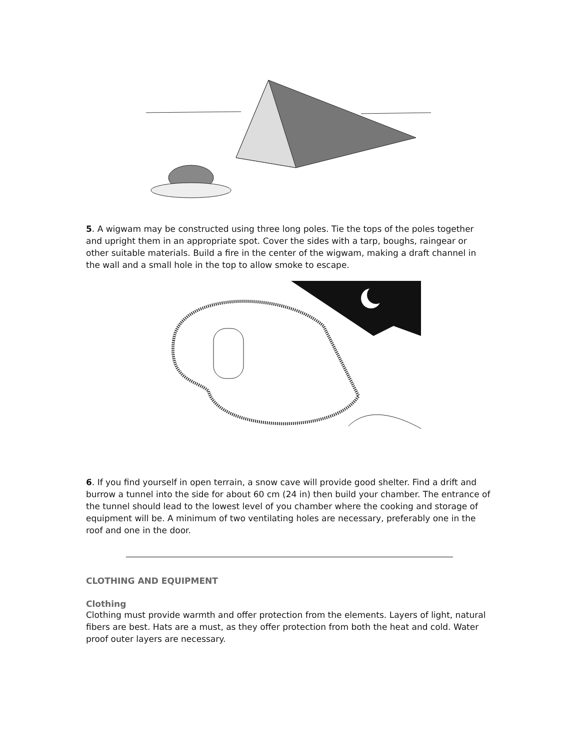5. A wigwam may be constructed using three long poles. Tie the tops of the poles together and upright them in an appropriate spot. Cover the sides with a tarp, boughs, raingear or other suitable materials. Build a fire in the center of the wigwam, making a draft channel in the wall and a small hole in the top to allow smoke to escape.
6. If you find yourself in open terrain, a snow cave will provide good shelter. Find a drift and burrow a tunnel into the side for about 60 cm (24 in) then build your chamber. The entrance of the tunnel should lead to the lowest level of you chamber where the cooking and storage of equipment will be. A minimum of two ventilating holes are necessary, preferably one in the roof and one in the door.
CLOTHING AND EQUIPMENT
Clothing
Clothing must provide warmth and offer protection from the elements. Layers of light, natural fibers are best. Hats are a must, as they offer protection from both the heat and cold. Water proof outer layers are necessary.